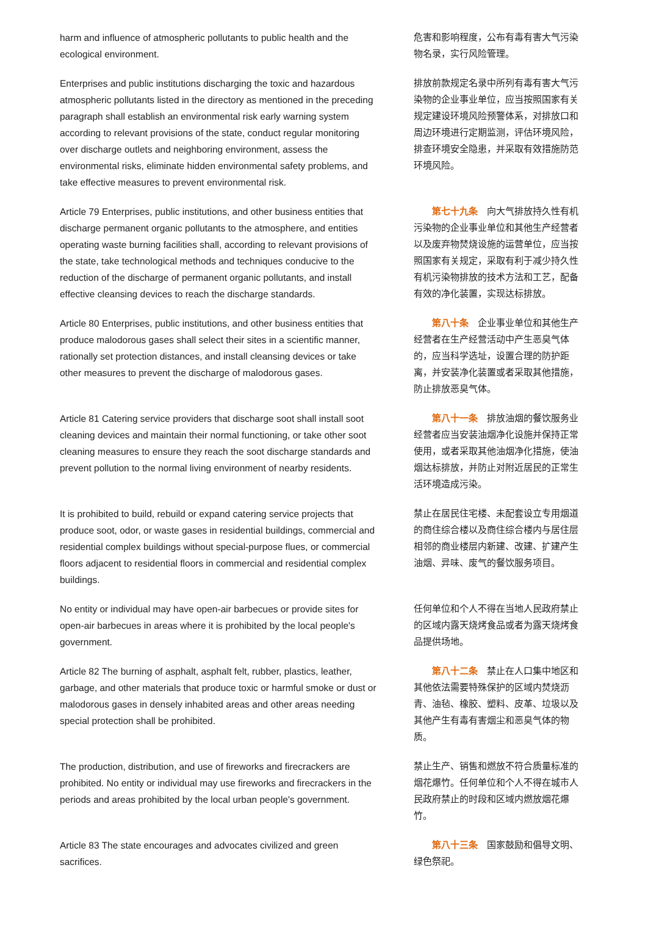| harm and influence of atmospheric pollutants to public health and the ecological environment. | 危害和影响程度，公布有毒有害大气污染物名录，实行风险管理。 |
| Enterprises and public institutions discharging the toxic and hazardous atmospheric pollutants listed in the directory as mentioned in the preceding paragraph shall establish an environmental risk early warning system according to relevant provisions of the state, conduct regular monitoring over discharge outlets and neighboring environment, assess the environmental risks, eliminate hidden environmental safety problems, and take effective measures to prevent environmental risk. | 排放前款规定名录中所列有毒有害大气污染物的企业事业单位，应当按照国家有关规定建设环境风险预警体系，对排放口和周边环境进行定期监测，评估环境风险，排查环境安全隐患，并采取有效措施防范环境风险。 |
| Article 79 Enterprises, public institutions, and other business entities that discharge permanent organic pollutants to the atmosphere, and entities operating waste burning facilities shall, according to relevant provisions of the state, take technological methods and techniques conducive to the reduction of the discharge of permanent organic pollutants, and install effective cleansing devices to reach the discharge standards. | 第七十九条 向大气排放持久性有机污染物的企业事业单位和其他生产经营者以及废弃物焚烧设施的运营单位，应当按照国家有关规定，采取有利于减少持久性有机污染物排放的技术方法和工艺，配备有效的净化装置，实现达标排放。 |
| Article 80 Enterprises, public institutions, and other business entities that produce malodorous gases shall select their sites in a scientific manner, rationally set protection distances, and install cleansing devices or take other measures to prevent the discharge of malodorous gases. | 第八十条 企业事业单位和其他生产经营者在生产经营活动中产生恶臭气体的，应当科学选址，设置合理的防护距离，并安装净化装置或者采取其他措施，防止排放恶臭气体。 |
| Article 81 Catering service providers that discharge soot shall install soot cleaning devices and maintain their normal functioning, or take other soot cleaning measures to ensure they reach the soot discharge standards and prevent pollution to the normal living environment of nearby residents. | 第八十一条 排放油烟的餐饮服务业经营者应当安装油烟净化设施并保持正常使用，或者采取其他油烟净化措施，使油烟达标排放，并防止对附近居民的正常生活环境造成污染。 |
| It is prohibited to build, rebuild or expand catering service projects that produce soot, odor, or waste gases in residential buildings, commercial and residential complex buildings without special-purpose flues, or commercial floors adjacent to residential floors in commercial and residential complex buildings. | 禁止在居民住宅楼、未配套设立专用烟道的商住综合楼以及商住综合楼内与居住层相邻的商业楼层内新建、改建、扩建产生油烟、异味、废气的餐饮服务项目。 |
| No entity or individual may have open-air barbecues or provide sites for open-air barbecues in areas where it is prohibited by the local people's government. | 任何单位和个人不得在当地人民政府禁止的区域内露天烧烤食品或者为露天烧烤食品提供场地。 |
| Article 82 The burning of asphalt, asphalt felt, rubber, plastics, leather, garbage, and other materials that produce toxic or harmful smoke or dust or malodorous gases in densely inhabited areas and other areas needing special protection shall be prohibited. | 第八十二条 禁止在人口集中地区和其他依法需要特殊保护的区域内焚烧沥青、油毡、橡胶、塑料、皮革、垃圾以及其他产生有毒有害烟尘和恶臭气体的物质。 |
| The production, distribution, and use of fireworks and firecrackers are prohibited. No entity or individual may use fireworks and firecrackers in the periods and areas prohibited by the local urban people's government. | 禁止生产、销售和燃放不符合质量标准的烟花爆竹。任何单位和个人不得在城市人民政府禁止的时段和区域内燃放烟花爆竹。 |
| Article 83 The state encourages and advocates civilized and green sacrifices. | 第八十三条 国家鼓励和倡导文明、绿色祭祀。 |